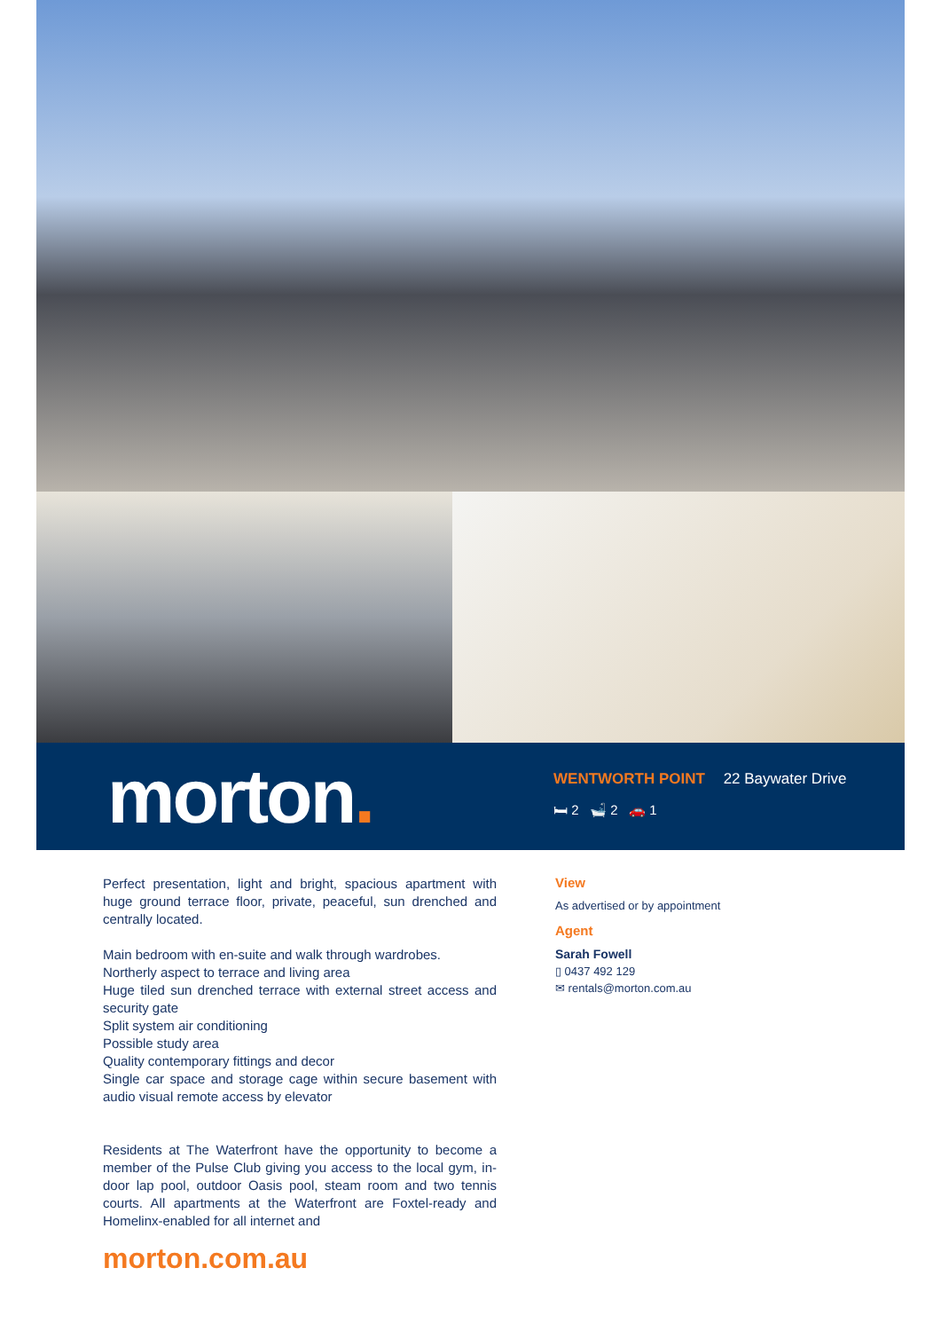morton.
WENTWORTH POINT 22 Baywater Drive
🛏 2 🛁 2 🚗 1
Perfect presentation, light and bright, spacious apartment with huge ground terrace floor, private, peaceful, sun drenched and centrally located.
Main bedroom with en-suite and walk through wardrobes.
Northerly aspect to terrace and living area
Huge tiled sun drenched terrace with external street access and security gate
Split system air conditioning
Possible study area
Quality contemporary fittings and decor
Single car space and storage cage within secure basement with audio visual remote access by elevator
Residents at The Waterfront have the opportunity to become a member of the Pulse Club giving you access to the local gym, in-door lap pool, outdoor Oasis pool, steam room and two tennis courts. All apartments at the Waterfront are Foxtel-ready and Homelinx-enabled for all internet and
View
As advertised or by appointment
Agent
Sarah Fowell
▯ 0437 492 129
✉ rentals@morton.com.au
morton.com.au